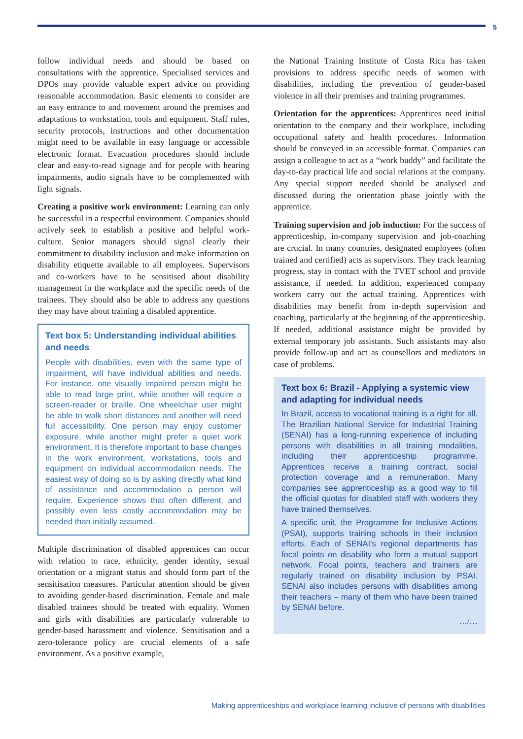5
follow individual needs and should be based on consultations with the apprentice. Specialised services and DPOs may provide valuable expert advice on providing reasonable accommodation. Basic elements to consider are an easy entrance to and movement around the premises and adaptations to workstation, tools and equipment. Staff rules, security protocols, instructions and other documentation might need to be available in easy language or accessible electronic format. Evacuation procedures should include clear and easy-to-read signage and for people with hearing impairments, audio signals have to be complemented with light signals.
Creating a positive work environment: Learning can only be successful in a respectful environment. Companies should actively seek to establish a positive and helpful work-culture. Senior managers should signal clearly their commitment to disability inclusion and make information on disability etiquette available to all employees. Supervisors and co-workers have to be sensitised about disability management in the workplace and the specific needs of the trainees. They should also be able to address any questions they may have about training a disabled apprentice.
Text box 5: Understanding individual abilities and needs
People with disabilities, even with the same type of impairment, will have individual abilities and needs. For instance, one visually impaired person might be able to read large print, while another will require a screen-reader or braille. One wheelchair user might be able to walk short distances and another will need full accessibility. One person may enjoy customer exposure, while another might prefer a quiet work environment. It is therefore important to base changes in the work environment, workstations, tools and equipment on individual accommodation needs. The easiest way of doing so is by asking directly what kind of assistance and accommodation a person will require. Experience shows that often different, and possibly even less costly accommodation may be needed than initially assumed.
Multiple discrimination of disabled apprentices can occur with relation to race, ethnicity, gender identity, sexual orientation or a migrant status and should form part of the sensitisation measures. Particular attention should be given to avoiding gender-based discrimination. Female and male disabled trainees should be treated with equality. Women and girls with disabilities are particularly vulnerable to gender-based harassment and violence. Sensitisation and a zero-tolerance policy are crucial elements of a safe environment. As a positive example,
the National Training Institute of Costa Rica has taken provisions to address specific needs of women with disabilities, including the prevention of gender-based violence in all their premises and training programmes.
Orientation for the apprentices: Apprentices need initial orientation to the company and their workplace, including occupational safety and health procedures. Information should be conveyed in an accessible format. Companies can assign a colleague to act as a “work buddy” and facilitate the day-to-day practical life and social relations at the company. Any special support needed should be analysed and discussed during the orientation phase jointly with the apprentice.
Training supervision and job induction: For the success of apprenticeship, in-company supervision and job-coaching are crucial. In many countries, designated employees (often trained and certified) acts as supervisors. They track learning progress, stay in contact with the TVET school and provide assistance, if needed. In addition, experienced company workers carry out the actual training. Apprentices with disabilities may benefit from in-depth supervision and coaching, particularly at the beginning of the apprenticeship. If needed, additional assistance might be provided by external temporary job assistants. Such assistants may also provide follow-up and act as counsellors and mediators in case of problems.
Text box 6: Brazil - Applying a systemic view and adapting for individual needs
In Brazil, access to vocational training is a right for all. The Brazilian National Service for Industrial Training (SENAI) has a long-running experience of including persons with disabilities in all training modalities, including their apprenticeship programme. Apprentices receive a training contract, social protection coverage and a remuneration. Many companies see apprenticeship as a good way to fill the official quotas for disabled staff with workers they have trained themselves.
A specific unit, the Programme for Inclusive Actions (PSAI), supports training schools in their inclusion efforts. Each of SENAI’s regional departments has focal points on disability who form a mutual support network. Focal points, teachers and trainers are regularly trained on disability inclusion by PSAI. SENAI also includes persons with disabilities among their teachers – many of them who have been trained by SENAI before.
…/…
Making apprenticeships and workplace learning inclusive of persons with disabilities